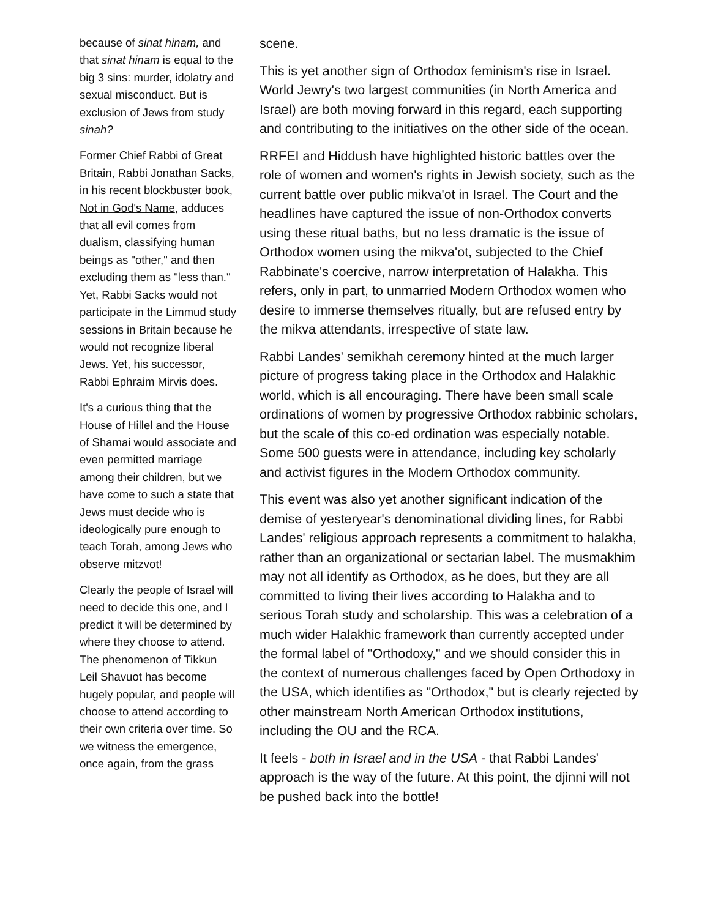because of sinat hinam, and that sinat hinam is equal to the big 3 sins: murder, idolatry and sexual misconduct. But is exclusion of Jews from study sinah?
Former Chief Rabbi of Great Britain, Rabbi Jonathan Sacks, in his recent blockbuster book, Not in God's Name, adduces that all evil comes from dualism, classifying human beings as "other," and then excluding them as "less than." Yet, Rabbi Sacks would not participate in the Limmud study sessions in Britain because he would not recognize liberal Jews. Yet, his successor, Rabbi Ephraim Mirvis does.
It's a curious thing that the House of Hillel and the House of Shamai would associate and even permitted marriage among their children, but we have come to such a state that Jews must decide who is ideologically pure enough to teach Torah, among Jews who observe mitzvot!
Clearly the people of Israel will need to decide this one, and I predict it will be determined by where they choose to attend. The phenomenon of Tikkun Leil Shavuot has become hugely popular, and people will choose to attend according to their own criteria over time. So we witness the emergence, once again, from the grass
scene.
This is yet another sign of Orthodox feminism's rise in Israel. World Jewry's two largest communities (in North America and Israel) are both moving forward in this regard, each supporting and contributing to the initiatives on the other side of the ocean.
RRFEI and Hiddush have highlighted historic battles over the role of women and women's rights in Jewish society, such as the current battle over public mikva'ot in Israel. The Court and the headlines have captured the issue of non-Orthodox converts using these ritual baths, but no less dramatic is the issue of Orthodox women using the mikva'ot, subjected to the Chief Rabbinate's coercive, narrow interpretation of Halakha. This refers, only in part, to unmarried Modern Orthodox women who desire to immerse themselves ritually, but are refused entry by the mikva attendants, irrespective of state law.
Rabbi Landes' semikhah ceremony hinted at the much larger picture of progress taking place in the Orthodox and Halakhic world, which is all encouraging. There have been small scale ordinations of women by progressive Orthodox rabbinic scholars, but the scale of this co-ed ordination was especially notable. Some 500 guests were in attendance, including key scholarly and activist figures in the Modern Orthodox community.
This event was also yet another significant indication of the demise of yesteryear's denominational dividing lines, for Rabbi Landes' religious approach represents a commitment to halakha, rather than an organizational or sectarian label. The musmakhim may not all identify as Orthodox, as he does, but they are all committed to living their lives according to Halakha and to serious Torah study and scholarship. This was a celebration of a much wider Halakhic framework than currently accepted under the formal label of "Orthodoxy," and we should consider this in the context of numerous challenges faced by Open Orthodoxy in the USA, which identifies as "Orthodox," but is clearly rejected by other mainstream North American Orthodox institutions, including the OU and the RCA.
It feels - both in Israel and in the USA - that Rabbi Landes' approach is the way of the future. At this point, the djinni will not be pushed back into the bottle!